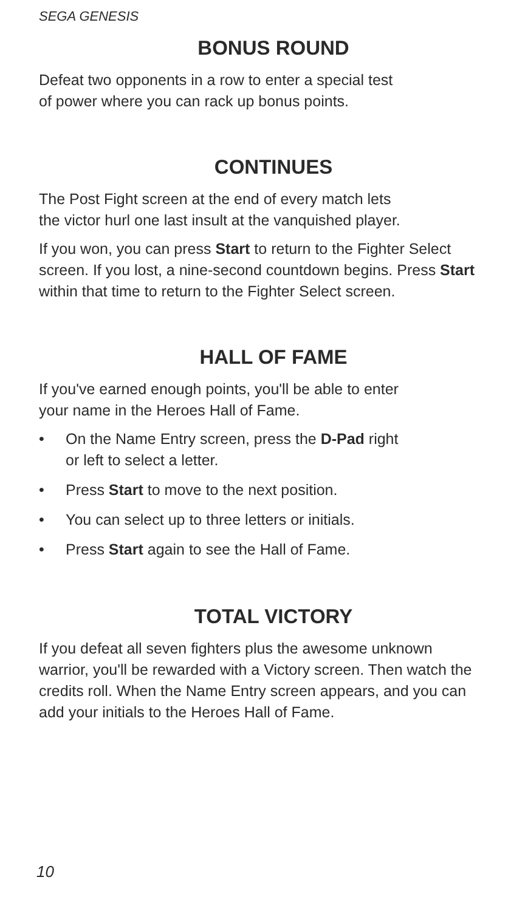SEGA GENESIS
BONUS ROUND
Defeat two opponents in a row to enter a special test
of power where you can rack up bonus points.
CONTINUES
The Post Fight screen at the end of every match lets
the victor hurl one last insult at the vanquished player.
If you won, you can press Start to return to the Fighter Select screen. If you lost, a nine-second countdown begins. Press Start within that time to return to the Fighter Select screen.
HALL OF FAME
If you've earned enough points, you'll be able to enter
your name in the Heroes Hall of Fame.
• On the Name Entry screen, press the D-Pad right
or left to select a letter.
• Press Start to move to the next position.
• You can select up to three letters or initials.
• Press Start again to see the Hall of Fame.
TOTAL VICTORY
If you defeat all seven fighters plus the awesome unknown warrior, you'll be rewarded with a Victory screen. Then watch the credits roll. When the Name Entry screen appears, and you can add your initials to the Heroes Hall of Fame.
10